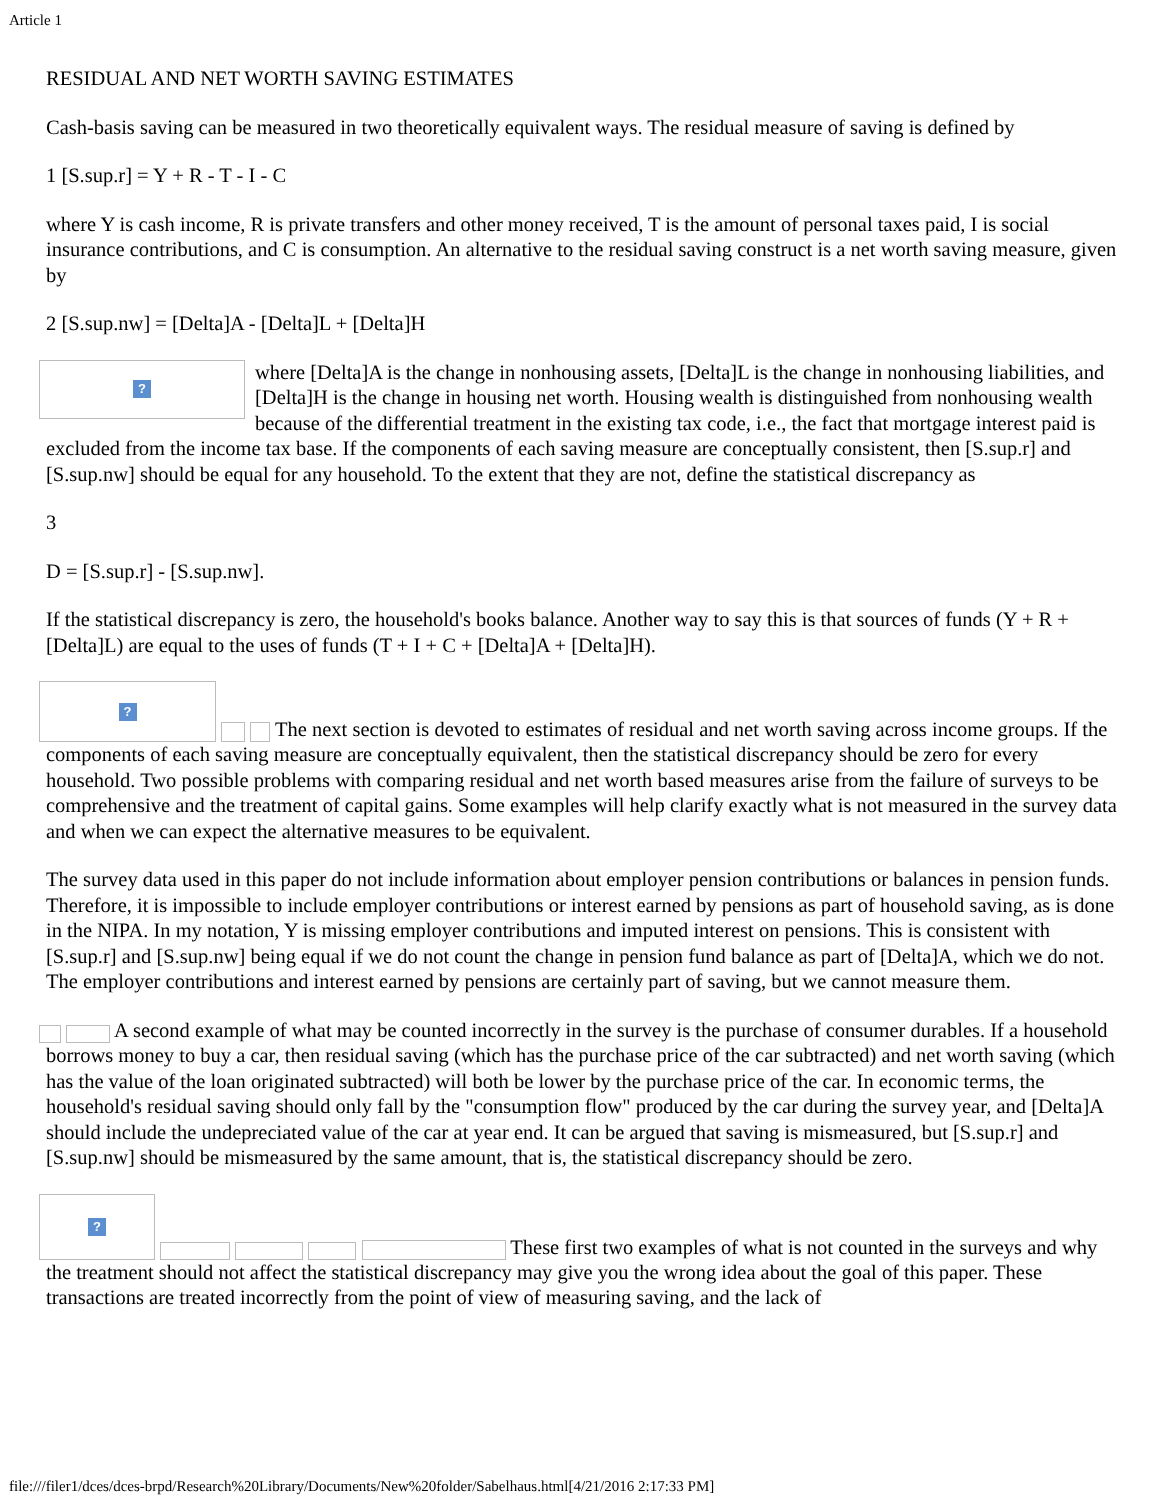Article 1
RESIDUAL AND NET WORTH SAVING ESTIMATES
Cash-basis saving can be measured in two theoretically equivalent ways. The residual measure of saving is defined by
1 [S.sup.r] = Y + R - T - I - C
where Y is cash income, R is private transfers and other money received, T is the amount of personal taxes paid, I is social insurance contributions, and C is consumption. An alternative to the residual saving construct is a net worth saving measure, given by
2 [S.sup.nw] = [Delta]A - [Delta]L + [Delta]H
? where [Delta]A is the change in nonhousing assets, [Delta]L is the change in nonhousing liabilities, and [Delta]H is the change in housing net worth. Housing wealth is distinguished from nonhousing wealth because of the differential treatment in the existing tax code, i.e., the fact that mortgage interest paid is excluded from the income tax base. If the components of each saving measure are conceptually consistent, then [S.sup.r] and [S.sup.nw] should be equal for any household. To the extent that they are not, define the statistical discrepancy as
3
D = [S.sup.r] - [S.sup.nw].
If the statistical discrepancy is zero, the household's books balance. Another way to say this is that sources of funds (Y + R + [Delta]L) are equal to the uses of funds (T + I + C + [Delta]A + [Delta]H).
? The next section is devoted to estimates of residual and net worth saving across income groups. If the components of each saving measure are conceptually equivalent, then the statistical discrepancy should be zero for every household. Two possible problems with comparing residual and net worth based measures arise from the failure of surveys to be comprehensive and the treatment of capital gains. Some examples will help clarify exactly what is not measured in the survey data and when we can expect the alternative measures to be equivalent.
The survey data used in this paper do not include information about employer pension contributions or balances in pension funds. Therefore, it is impossible to include employer contributions or interest earned by pensions as part of household saving, as is done in the NIPA. In my notation, Y is missing employer contributions and imputed interest on pensions. This is consistent with [S.sup.r] and [S.sup.nw] being equal if we do not count the change in pension fund balance as part of [Delta]A, which we do not. The employer contributions and interest earned by pensions are certainly part of saving, but we cannot measure them.
A second example of what may be counted incorrectly in the survey is the purchase of consumer durables. If a household borrows money to buy a car, then residual saving (which has the purchase price of the car subtracted) and net worth saving (which has the value of the loan originated subtracted) will both be lower by the purchase price of the car. In economic terms, the household's residual saving should only fall by the "consumption flow" produced by the car during the survey year, and [Delta]A should include the undepreciated value of the car at year end. It can be argued that saving is mismeasured, but [S.sup.r] and [S.sup.nw] should be mismeasured by the same amount, that is, the statistical discrepancy should be zero.
? These first two examples of what is not counted in the surveys and why the treatment should not affect the statistical discrepancy may give you the wrong idea about the goal of this paper. These transactions are treated incorrectly from the point of view of measuring saving, and the lack of
file:///filer1/dces/dces-brpd/Research%20Library/Documents/New%20folder/Sabelhaus.html[4/21/2016 2:17:33 PM]